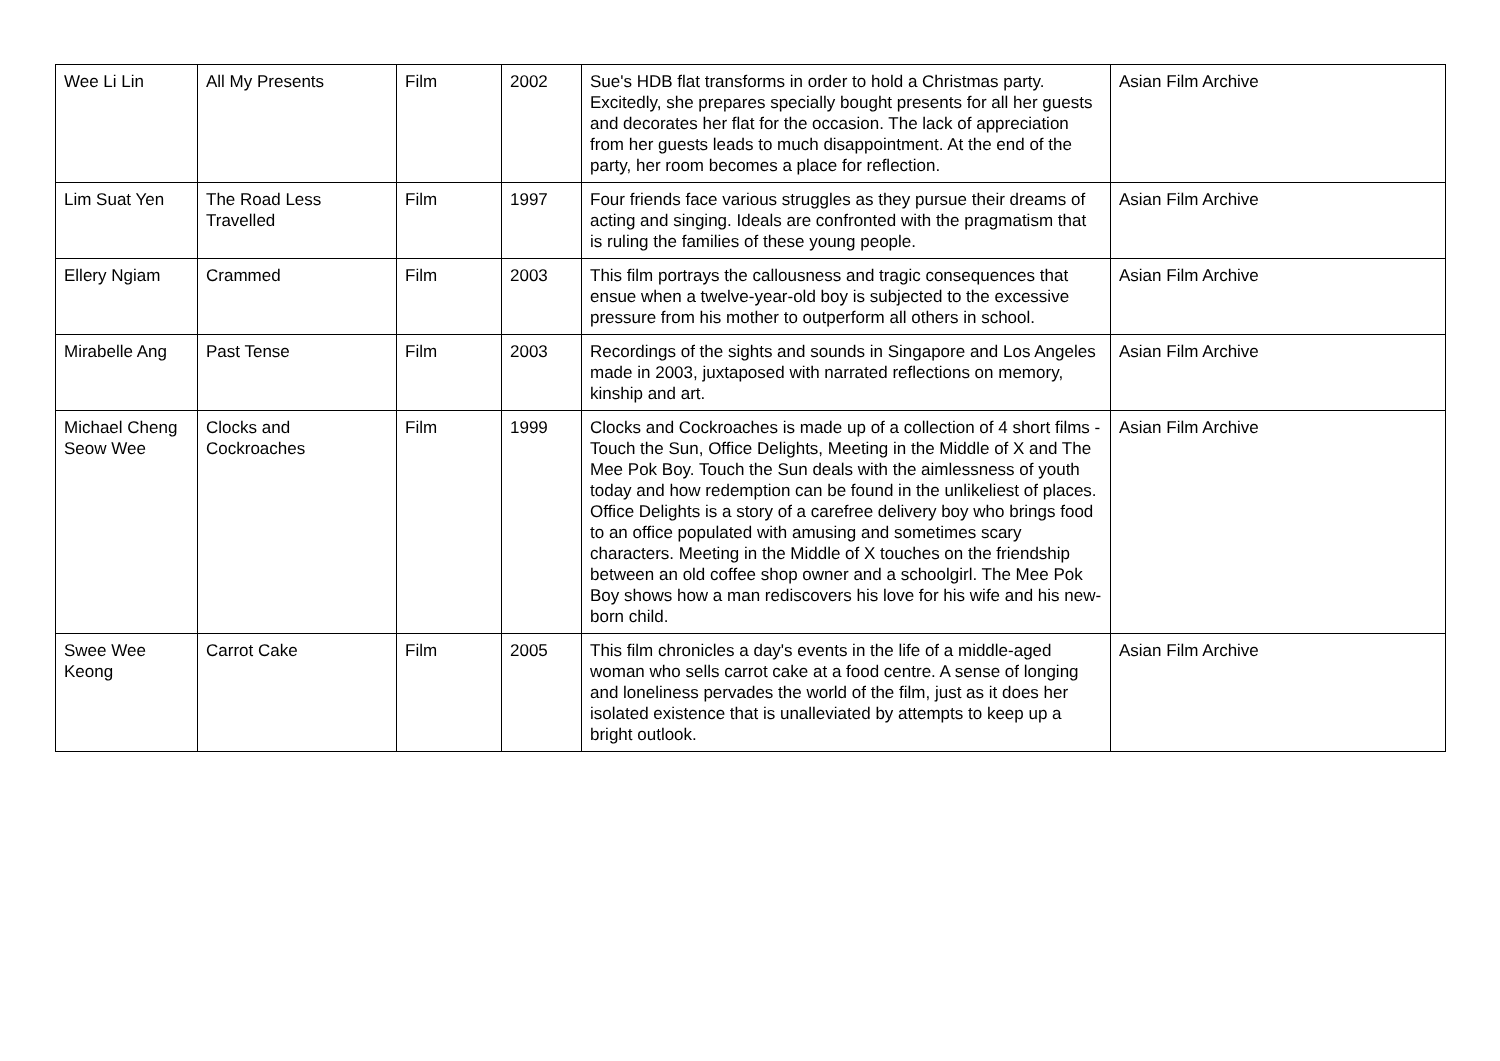| Wee Li Lin | All My Presents | Film | 2002 | Sue's HDB flat transforms in order to hold a Christmas party. Excitedly, she prepares specially bought presents for all her guests and decorates her flat for the occasion. The lack of appreciation from her guests leads to much disappointment. At the end of the party, her room becomes a place for reflection. | Asian Film Archive |
| Lim Suat Yen | The Road Less Travelled | Film | 1997 | Four friends face various struggles as they pursue their dreams of acting and singing. Ideals are confronted with the pragmatism that is ruling the families of these young people. | Asian Film Archive |
| Ellery Ngiam | Crammed | Film | 2003 | This film portrays the callousness and tragic consequences that ensue when a twelve-year-old boy is subjected to the excessive pressure from his mother to outperform all others in school. | Asian Film Archive |
| Mirabelle Ang | Past Tense | Film | 2003 | Recordings of the sights and sounds in Singapore and Los Angeles made in 2003, juxtaposed with narrated reflections on memory, kinship and art. | Asian Film Archive |
| Michael Cheng Seow Wee | Clocks and Cockroaches | Film | 1999 | Clocks and Cockroaches is made up of a collection of 4 short films - Touch the Sun, Office Delights, Meeting in the Middle of X and The Mee Pok Boy. Touch the Sun deals with the aimlessness of youth today and how redemption can be found in the unlikeliest of places. Office Delights is a story of a carefree delivery boy who brings food to an office populated with amusing and sometimes scary characters. Meeting in the Middle of X touches on the friendship between an old coffee shop owner and a schoolgirl. The Mee Pok Boy shows how a man rediscovers his love for his wife and his new-born child. | Asian Film Archive |
| Swee Wee Keong | Carrot Cake | Film | 2005 | This film chronicles a day's events in the life of a middle-aged woman who sells carrot cake at a food centre. A sense of longing and loneliness pervades the world of the film, just as it does her isolated existence that is unalleviated by attempts to keep up a bright outlook. | Asian Film Archive |